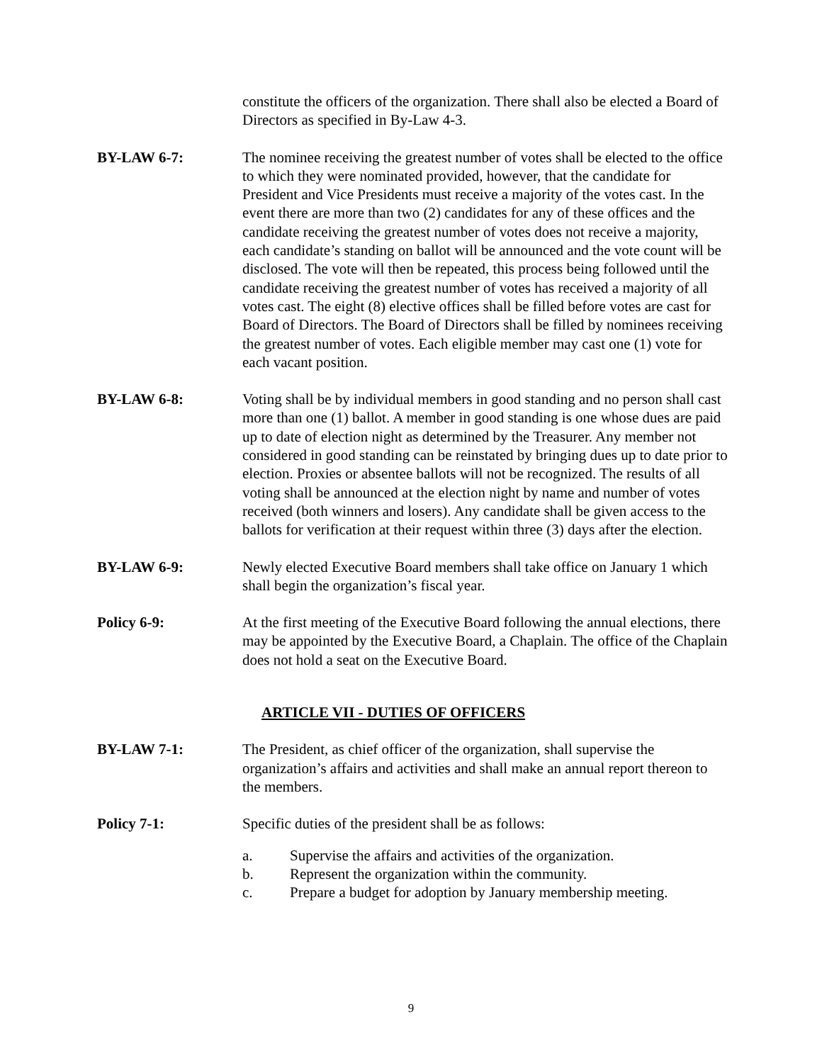constitute the officers of the organization. There shall also be elected a Board of Directors as specified in By-Law 4-3.
BY-LAW 6-7: The nominee receiving the greatest number of votes shall be elected to the office to which they were nominated provided, however, that the candidate for President and Vice Presidents must receive a majority of the votes cast. In the event there are more than two (2) candidates for any of these offices and the candidate receiving the greatest number of votes does not receive a majority, each candidate’s standing on ballot will be announced and the vote count will be disclosed. The vote will then be repeated, this process being followed until the candidate receiving the greatest number of votes has received a majority of all votes cast. The eight (8) elective offices shall be filled before votes are cast for Board of Directors. The Board of Directors shall be filled by nominees receiving the greatest number of votes. Each eligible member may cast one (1) vote for each vacant position.
BY-LAW 6-8: Voting shall be by individual members in good standing and no person shall cast more than one (1) ballot. A member in good standing is one whose dues are paid up to date of election night as determined by the Treasurer. Any member not considered in good standing can be reinstated by bringing dues up to date prior to election. Proxies or absentee ballots will not be recognized. The results of all voting shall be announced at the election night by name and number of votes received (both winners and losers). Any candidate shall be given access to the ballots for verification at their request within three (3) days after the election.
BY-LAW 6-9: Newly elected Executive Board members shall take office on January 1 which shall begin the organization’s fiscal year.
Policy 6-9: At the first meeting of the Executive Board following the annual elections, there may be appointed by the Executive Board, a Chaplain. The office of the Chaplain does not hold a seat on the Executive Board.
ARTICLE VII - DUTIES OF OFFICERS
BY-LAW 7-1: The President, as chief officer of the organization, shall supervise the organization’s affairs and activities and shall make an annual report thereon to the members.
Policy 7-1: Specific duties of the president shall be as follows:
a. Supervise the affairs and activities of the organization.
b. Represent the organization within the community.
c. Prepare a budget for adoption by January membership meeting.
9